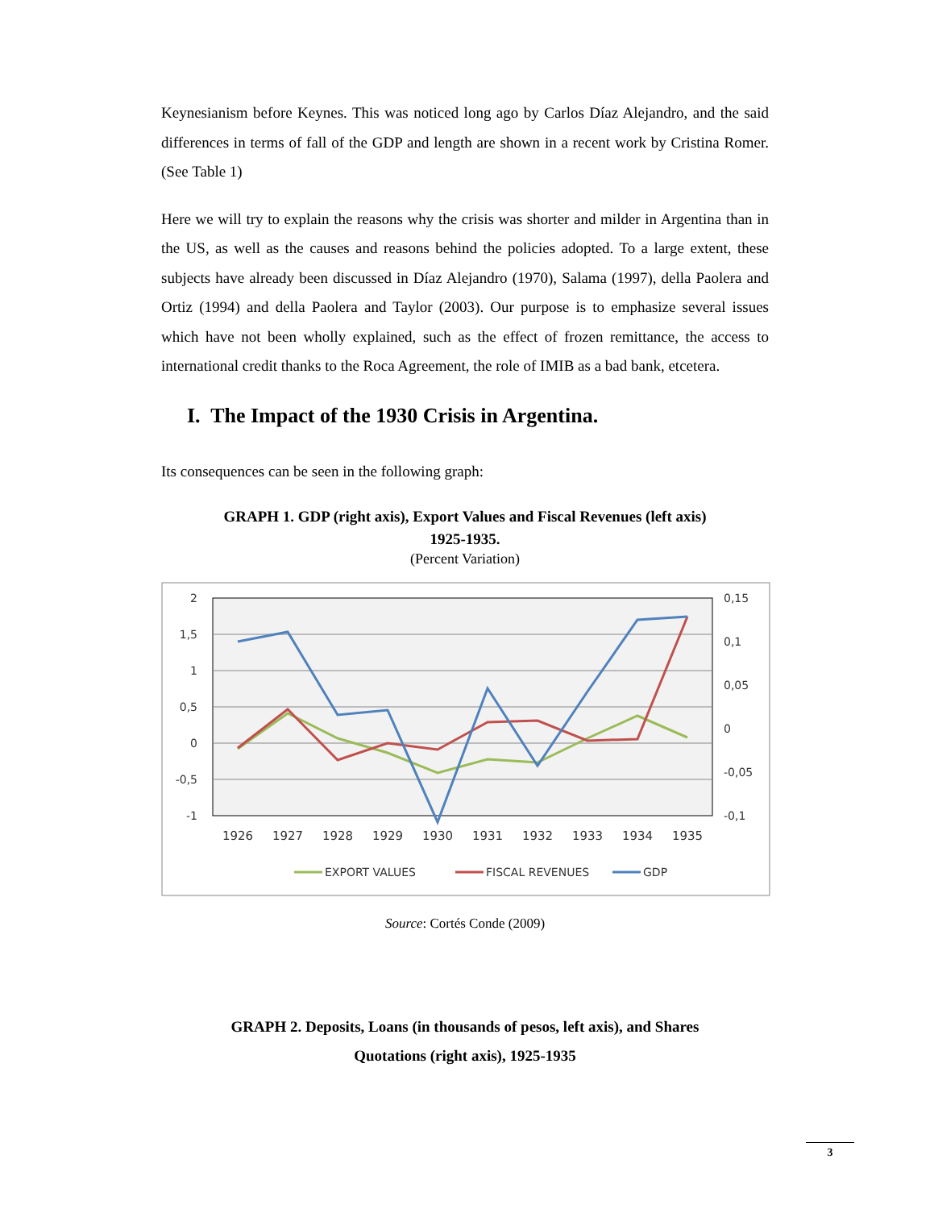Keynesianism before Keynes. This was noticed long ago by Carlos Díaz Alejandro, and the said differences in terms of fall of the GDP and length are shown in a recent work by Cristina Romer. (See Table 1)
Here we will try to explain the reasons why the crisis was shorter and milder in Argentina than in the US, as well as the causes and reasons behind the policies adopted. To a large extent, these subjects have already been discussed in Díaz Alejandro (1970), Salama (1997), della Paolera and Ortiz (1994) and della Paolera and Taylor (2003). Our purpose is to emphasize several issues which have not been wholly explained, such as the effect of frozen remittance, the access to international credit thanks to the Roca Agreement, the role of IMIB as a bad bank, etcetera.
I. The Impact of the 1930 Crisis in Argentina.
Its consequences can be seen in the following graph:
GRAPH 1. GDP (right axis), Export Values and Fiscal Revenues (left axis)
1925-1935.
(Percent Variation)
2
1,5
1
0,5
0
-0,5
-1
0,15
0,1
0,05
0
-0,05
-0,1
1926
1927
1928
1929
1930
1931
1932
1933
1934
1935
EXPORT VALUES
FISCAL REVENUES
GDP
Source: Cortés Conde (2009)
GRAPH 2. Deposits, Loans (in thousands of pesos, left axis), and Shares
Quotations (right axis), 1925-1935
3